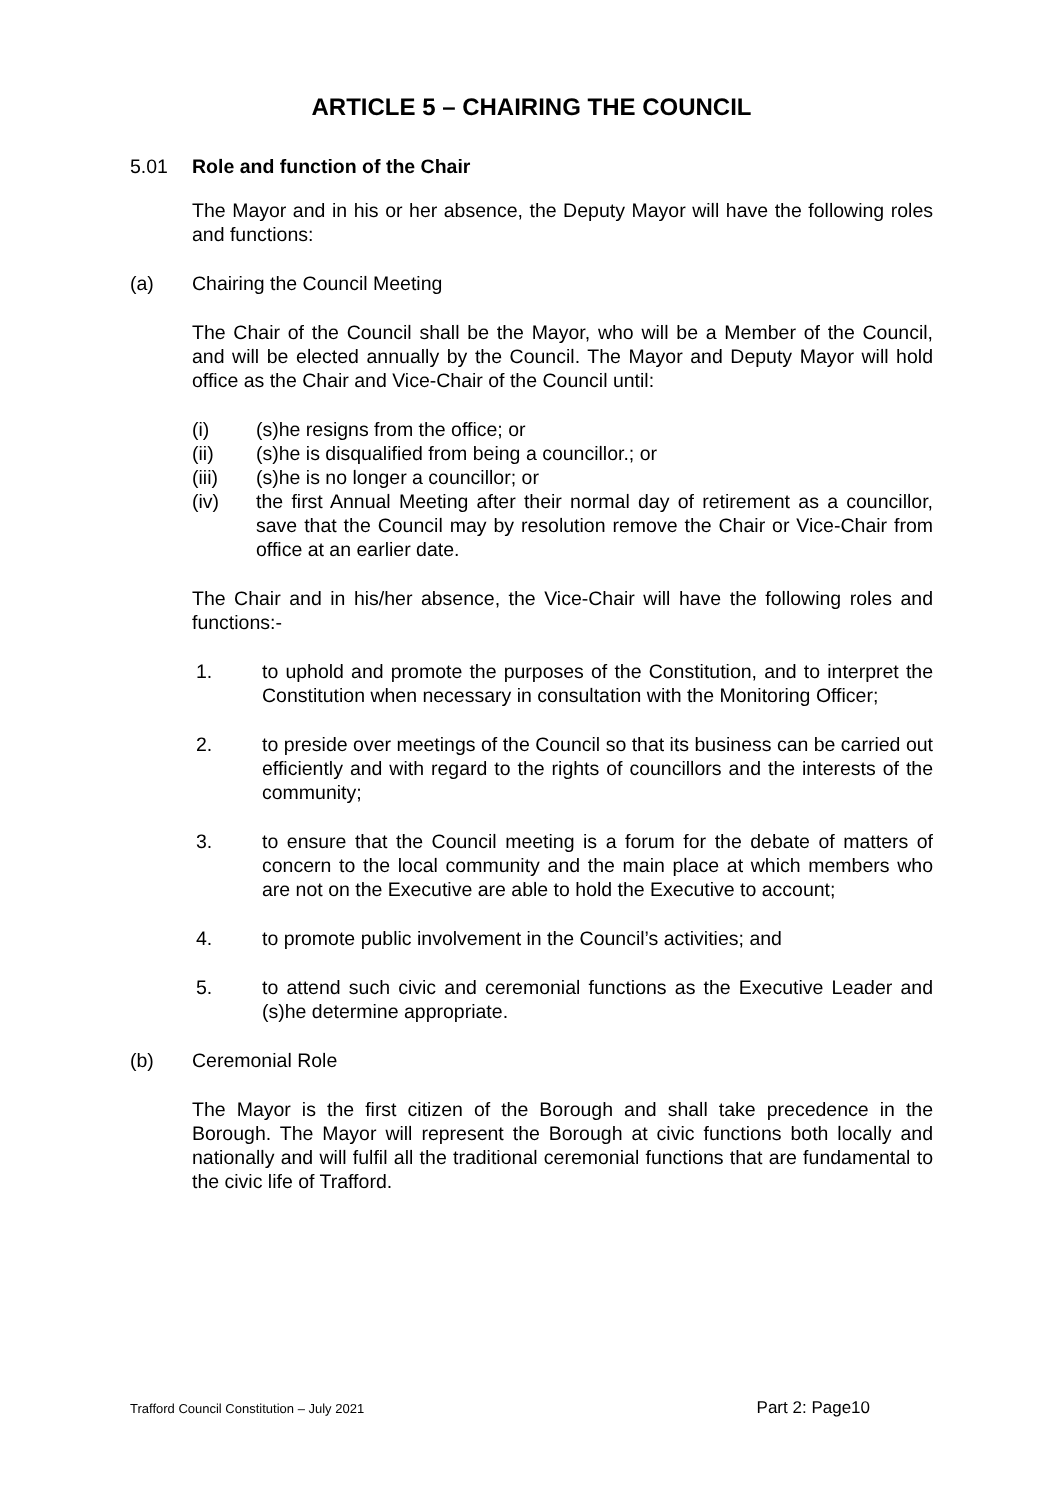ARTICLE 5 – CHAIRING THE COUNCIL
5.01 Role and function of the Chair
The Mayor and in his or her absence, the Deputy Mayor will have the following roles and functions:
(a) Chairing the Council Meeting
The Chair of the Council shall be the Mayor, who will be a Member of the Council, and will be elected annually by the Council. The Mayor and Deputy Mayor will hold office as the Chair and Vice-Chair of the Council until:
(i) (s)he resigns from the office; or
(ii) (s)he is disqualified from being a councillor.; or
(iii) (s)he is no longer a councillor; or
(iv) the first Annual Meeting after their normal day of retirement as a councillor, save that the Council may by resolution remove the Chair or Vice-Chair from office at an earlier date.
The Chair and in his/her absence, the Vice-Chair will have the following roles and functions:-
1. to uphold and promote the purposes of the Constitution, and to interpret the Constitution when necessary in consultation with the Monitoring Officer;
2. to preside over meetings of the Council so that its business can be carried out efficiently and with regard to the rights of councillors and the interests of the community;
3. to ensure that the Council meeting is a forum for the debate of matters of concern to the local community and the main place at which members who are not on the Executive are able to hold the Executive to account;
4. to promote public involvement in the Council’s activities; and
5. to attend such civic and ceremonial functions as the Executive Leader and (s)he determine appropriate.
(b) Ceremonial Role
The Mayor is the first citizen of the Borough and shall take precedence in the Borough. The Mayor will represent the Borough at civic functions both locally and nationally and will fulfil all the traditional ceremonial functions that are fundamental to the civic life of Trafford.
Trafford Council Constitution – July 2021 Part 2: Page10